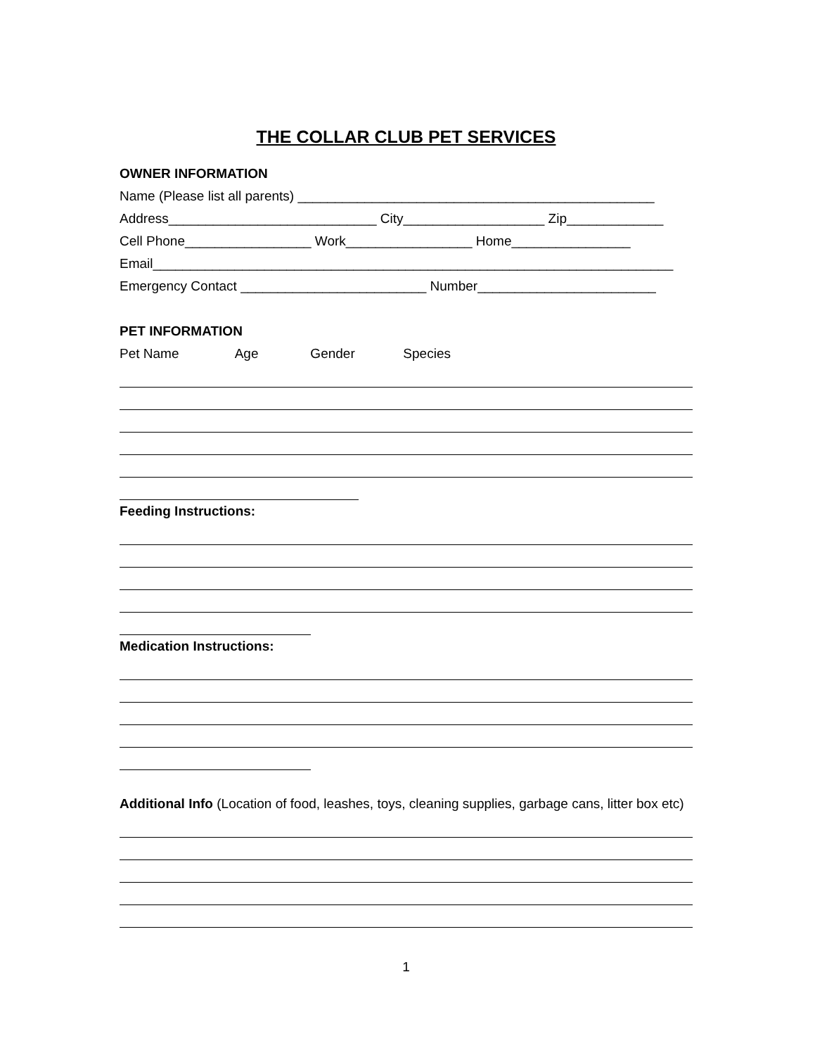THE COLLAR CLUB PET SERVICES
OWNER INFORMATION
Name (Please list all parents) ________________________________________________
Address____________________________ City___________________ Zip_____________
Cell Phone_________________ Work_________________ Home________________
Email______________________________________________________________________
Emergency Contact _________________________ Number________________________
PET INFORMATION
Pet Name Age Gender Species
Feeding Instructions:
Medication Instructions:
Additional Info (Location of food, leashes, toys, cleaning supplies, garbage cans, litter box etc)
1